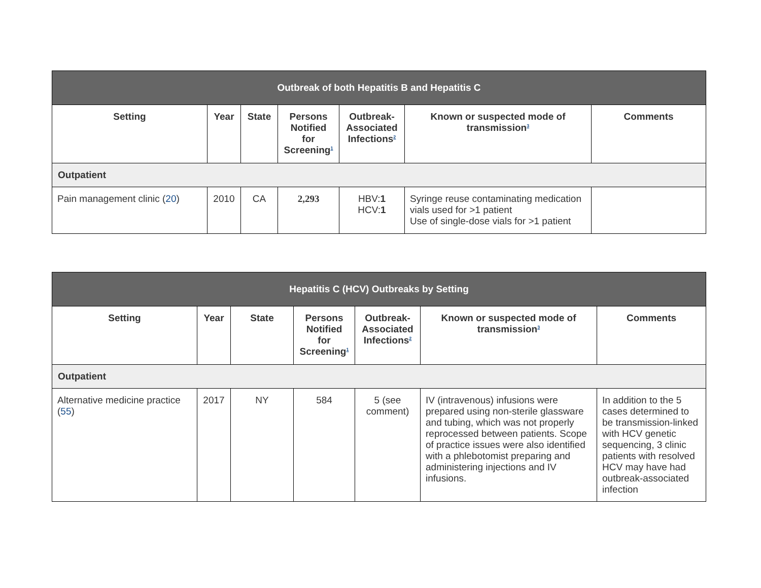| Outbreak of both Hepatitis B and Hepatitis C | | | | | | |
| --- | --- | --- | --- | --- | --- | --- |
| Setting | Year | State | Persons Notified for Screening<sup>1</sup> | Outbreak-Associated Infections<sup>2</sup> | Known or suspected mode of transmission<sup>3</sup> | Comments |
| Outpatient | | | | | | |
| Pain management clinic ( 20 ) | 2010 | CA | 2,293 | HBV: 1 HCV: 1 | Syringe reuse contaminating medication vials used for >1 patient Use of single-dose vials for >1 patient | |
| Hepatitis C (HCV) Outbreaks by Setting | | | | | | |
| --- | --- | --- | --- | --- | --- | --- |
| Setting | Year | State | Persons Notified for Screening<sup>1</sup> | Outbreak-Associated Infections<sup>2</sup> | Known or suspected mode of transmission<sup>3</sup> | Comments |
| Outpatient | | | | | | |
| Alternative medicine practice ( 55 ) | 2017 | NY | 584 | 5 (see comment) | IV (intravenous) infusions were prepared using non-sterile glassware and tubing, which was not properly reprocessed between patients. Scope of practice issues were also identified with a phlebotomist preparing and administering injections and IV infusions. | In addition to the 5 cases determined to be transmission-linked with HCV genetic sequencing, 3 clinic patients with resolved HCV may have had outbreak-associated infection |